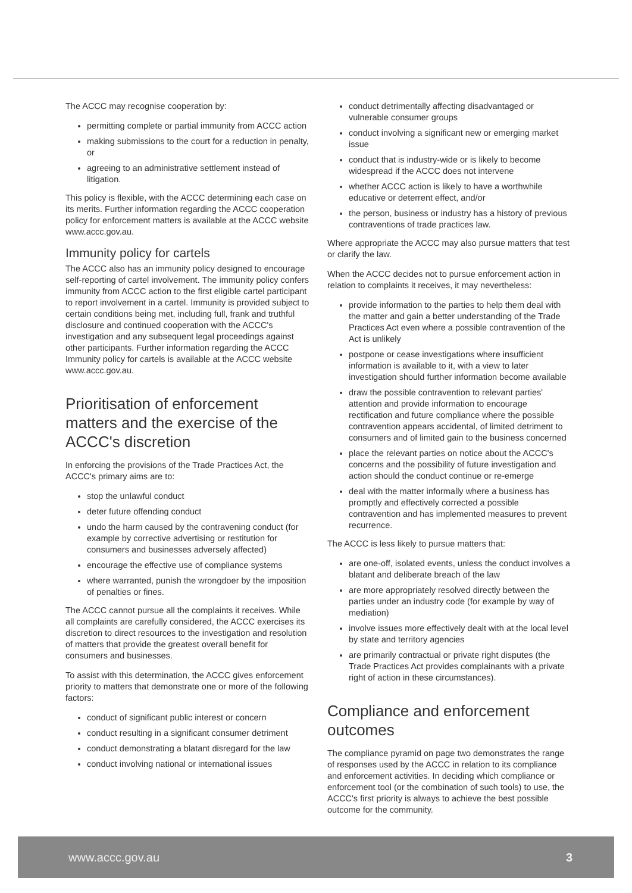The ACCC may recognise cooperation by:
permitting complete or partial immunity from ACCC action
making submissions to the court for a reduction in penalty, or
agreeing to an administrative settlement instead of litigation.
This policy is flexible, with the ACCC determining each case on its merits. Further information regarding the ACCC cooperation policy for enforcement matters is available at the ACCC website www.accc.gov.au.
Immunity policy for cartels
The ACCC also has an immunity policy designed to encourage self-reporting of cartel involvement. The immunity policy confers immunity from ACCC action to the first eligible cartel participant to report involvement in a cartel. Immunity is provided subject to certain conditions being met, including full, frank and truthful disclosure and continued cooperation with the ACCC's investigation and any subsequent legal proceedings against other participants. Further information regarding the ACCC Immunity policy for cartels is available at the ACCC website www.accc.gov.au.
Prioritisation of enforcement matters and the exercise of the ACCC's discretion
In enforcing the provisions of the Trade Practices Act, the ACCC's primary aims are to:
stop the unlawful conduct
deter future offending conduct
undo the harm caused by the contravening conduct (for example by corrective advertising or restitution for consumers and businesses adversely affected)
encourage the effective use of compliance systems
where warranted, punish the wrongdoer by the imposition of penalties or fines.
The ACCC cannot pursue all the complaints it receives. While all complaints are carefully considered, the ACCC exercises its discretion to direct resources to the investigation and resolution of matters that provide the greatest overall benefit for consumers and businesses.
To assist with this determination, the ACCC gives enforcement priority to matters that demonstrate one or more of the following factors:
conduct of significant public interest or concern
conduct resulting in a significant consumer detriment
conduct demonstrating a blatant disregard for the law
conduct involving national or international issues
conduct detrimentally affecting disadvantaged or vulnerable consumer groups
conduct involving a significant new or emerging market issue
conduct that is industry-wide or is likely to become widespread if the ACCC does not intervene
whether ACCC action is likely to have a worthwhile educative or deterrent effect, and/or
the person, business or industry has a history of previous contraventions of trade practices law.
Where appropriate the ACCC may also pursue matters that test or clarify the law.
When the ACCC decides not to pursue enforcement action in relation to complaints it receives, it may nevertheless:
provide information to the parties to help them deal with the matter and gain a better understanding of the Trade Practices Act even where a possible contravention of the Act is unlikely
postpone or cease investigations where insufficient information is available to it, with a view to later investigation should further information become available
draw the possible contravention to relevant parties' attention and provide information to encourage rectification and future compliance where the possible contravention appears accidental, of limited detriment to consumers and of limited gain to the business concerned
place the relevant parties on notice about the ACCC's concerns and the possibility of future investigation and action should the conduct continue or re-emerge
deal with the matter informally where a business has promptly and effectively corrected a possible contravention and has implemented measures to prevent recurrence.
The ACCC is less likely to pursue matters that:
are one-off, isolated events, unless the conduct involves a blatant and deliberate breach of the law
are more appropriately resolved directly between the parties under an industry code (for example by way of mediation)
involve issues more effectively dealt with at the local level by state and territory agencies
are primarily contractual or private right disputes (the Trade Practices Act provides complainants with a private right of action in these circumstances).
Compliance and enforcement outcomes
The compliance pyramid on page two demonstrates the range of responses used by the ACCC in relation to its compliance and enforcement activities. In deciding which compliance or enforcement tool (or the combination of such tools) to use, the ACCC's first priority is always to achieve the best possible outcome for the community.
www.accc.gov.au 3